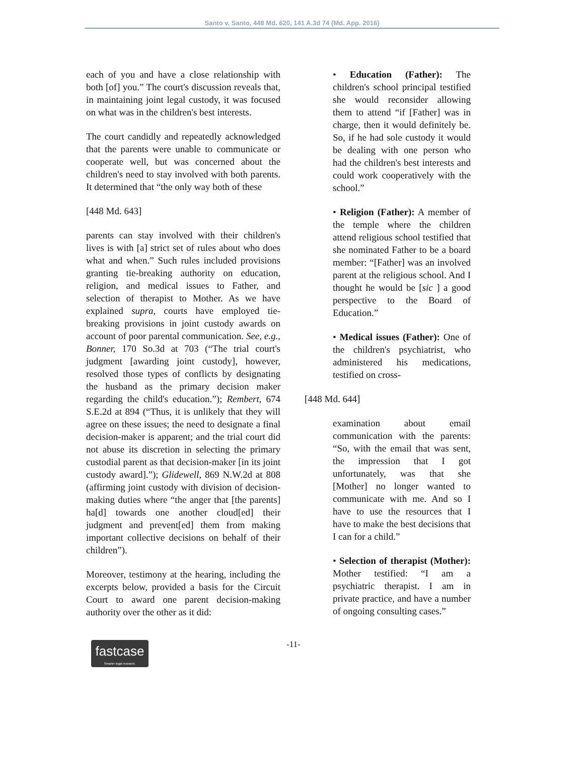Santo v. Santo, 448 Md. 620, 141 A.3d 74 (Md. App. 2016)
each of you and have a close relationship with both [of] you.” The court's discussion reveals that, in maintaining joint legal custody, it was focused on what was in the children's best interests.
The court candidly and repeatedly acknowledged that the parents were unable to communicate or cooperate well, but was concerned about the children's need to stay involved with both parents. It determined that “the only way both of these
[448 Md. 643]
parents can stay involved with their children's lives is with [a] strict set of rules about who does what and when.” Such rules included provisions granting tie-breaking authority on education, religion, and medical issues to Father, and selection of therapist to Mother. As we have explained supra, courts have employed tie-breaking provisions in joint custody awards on account of poor parental communication. See, e.g., Bonner, 170 So.3d at 703 (“The trial court's judgment [awarding joint custody], however, resolved those types of conflicts by designating the husband as the primary decision maker regarding the child's education.”); Rembert, 674 S.E.2d at 894 (“Thus, it is unlikely that they will agree on these issues; the need to designate a final decision-maker is apparent; and the trial court did not abuse its discretion in selecting the primary custodial parent as that decision-maker [in its joint custody award].”); Glidewell, 869 N.W.2d at 808 (affirming joint custody with division of decision-making duties where “the anger that [the parents] ha[d] towards one another cloud[ed] their judgment and prevent[ed] them from making important collective decisions on behalf of their children”).
Moreover, testimony at the hearing, including the excerpts below, provided a basis for the Circuit Court to award one parent decision-making authority over the other as it did:
• Education (Father): The children's school principal testified she would reconsider allowing them to attend “if [Father] was in charge, then it would definitely be. So, if he had sole custody it would be dealing with one person who had the children's best interests and could work cooperatively with the school.”
• Religion (Father): A member of the temple where the children attend religious school testified that she nominated Father to be a board member: “[Father] was an involved parent at the religious school. And I thought he would be [sic ] a good perspective to the Board of Education.”
• Medical issues (Father): One of the children's psychiatrist, who administered his medications, testified on cross-
[448 Md. 644]
examination about email communication with the parents: “So, with the email that was sent, the impression that I got unfortunately, was that she [Mother] no longer wanted to communicate with me. And so I have to use the resources that I have to make the best decisions that I can for a child.”
• Selection of therapist (Mother): Mother testified: “I am a psychiatric therapist. I am in private practice, and have a number of ongoing consulting cases.”
fastcase
Smarter legal research.
-11-